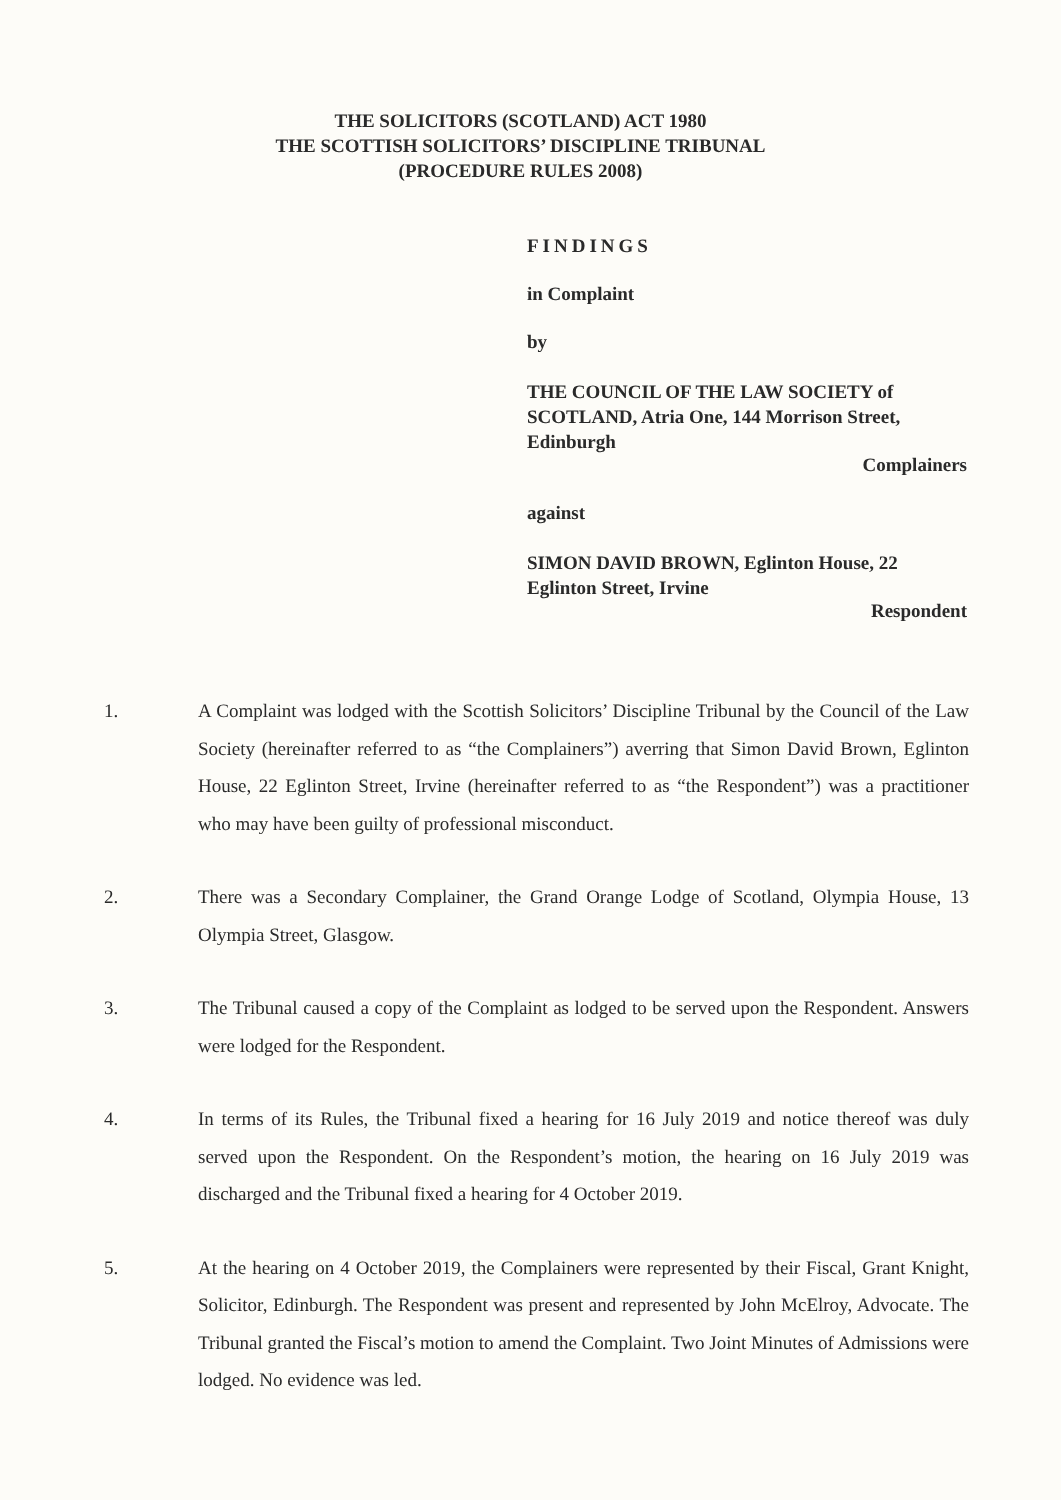THE SOLICITORS (SCOTLAND) ACT 1980
THE SCOTTISH SOLICITORS’ DISCIPLINE TRIBUNAL
(PROCEDURE RULES 2008)
FINDINGS
in Complaint
by
THE COUNCIL OF THE LAW SOCIETY of SCOTLAND, Atria One, 144 Morrison Street, Edinburgh
Complainers
against
SIMON DAVID BROWN, Eglinton House, 22 Eglinton Street, Irvine
Respondent
1. A Complaint was lodged with the Scottish Solicitors’ Discipline Tribunal by the Council of the Law Society (hereinafter referred to as “the Complainers”) averring that Simon David Brown, Eglinton House, 22 Eglinton Street, Irvine (hereinafter referred to as “the Respondent”) was a practitioner who may have been guilty of professional misconduct.
2. There was a Secondary Complainer, the Grand Orange Lodge of Scotland, Olympia House, 13 Olympia Street, Glasgow.
3. The Tribunal caused a copy of the Complaint as lodged to be served upon the Respondent. Answers were lodged for the Respondent.
4. In terms of its Rules, the Tribunal fixed a hearing for 16 July 2019 and notice thereof was duly served upon the Respondent. On the Respondent’s motion, the hearing on 16 July 2019 was discharged and the Tribunal fixed a hearing for 4 October 2019.
5. At the hearing on 4 October 2019, the Complainers were represented by their Fiscal, Grant Knight, Solicitor, Edinburgh. The Respondent was present and represented by John McElroy, Advocate. The Tribunal granted the Fiscal’s motion to amend the Complaint. Two Joint Minutes of Admissions were lodged. No evidence was led.